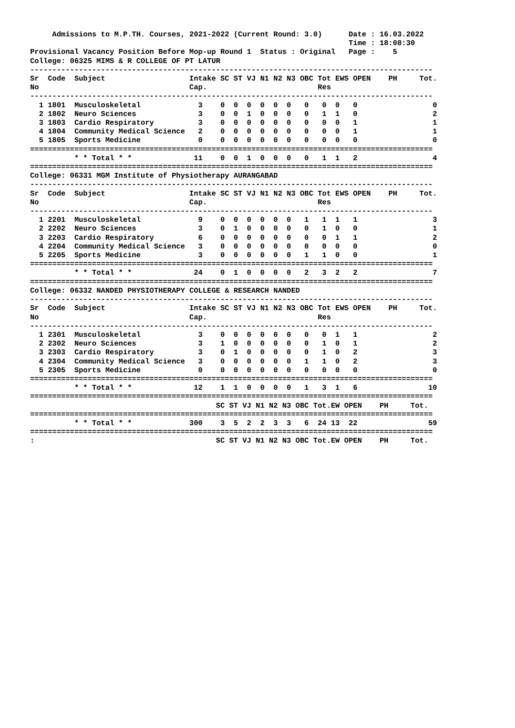Admissions to M.P.TH. Courses, 2021-2022 (Current Round: 3.0)      Date : 16.03.2022
                                                                        Time : 18:08:30
Provisional Vacancy Position Before Mop-up Round 1  Status : Original   Page :    5
College: 06325 MIMS & R COLLEGE OF PT LATUR
-------------------------------------------------------------------------------------------
Sr  Code  Subject                   Intake SC ST VJ N1 N2 N3 OBC Tot EWS OPEN    PH     Tot.
No                                  Cap.                         Res
-------------------------------------------------------------------------------------------
  1 1801  Musculoskeletal             3    0  0  0  0  0  0   0   0  0   0                 0
  2 1802  Neuro Sciences              3    0  0  1  0  0  0   0   1  1   0                 2
  3 1803  Cardio Respiratory          3    0  0  0  0  0  0   0   0  0   1                 1
  4 1804  Community Medical Science   2    0  0  0  0  0  0   0   0  0   1                 1
  5 1805  Sports Medicine             0    0  0  0  0  0  0   0   0  0   0                 0
===========================================================================================
          * * Total * *              11    0  0  1  0  0  0   0   1  1   2                 4
===========================================================================================
College: 06331 MGM Institute of Physiotherapy AURANGABAD
-------------------------------------------------------------------------------------------
Sr  Code  Subject                   Intake SC ST VJ N1 N2 N3 OBC Tot EWS OPEN    PH     Tot.
No                                  Cap.                         Res
-------------------------------------------------------------------------------------------
  1 2201  Musculoskeletal             9    0  0  0  0  0  0   1   1  1   1                 3
  2 2202  Neuro Sciences              3    0  1  0  0  0  0   0   1  0   0                 1
  3 2203  Cardio Respiratory          6    0  0  0  0  0  0   0   0  1   1                 2
  4 2204  Community Medical Science   3    0  0  0  0  0  0   0   0  0   0                 0
  5 2205  Sports Medicine             3    0  0  0  0  0  0   1   1  0   0                 1
===========================================================================================
          * * Total * *              24    0  1  0  0  0  0   2   3  2   2                 7
===========================================================================================
College: 06332 NANDED PHYSIOTHERAPY COLLEGE & RESEARCH NANDED
-------------------------------------------------------------------------------------------
Sr  Code  Subject                   Intake SC ST VJ N1 N2 N3 OBC Tot EWS OPEN    PH     Tot.
No                                  Cap.                         Res
-------------------------------------------------------------------------------------------
  1 2301  Musculoskeletal             3    0  0  0  0  0  0   0   0  1   1                 2
  2 2302  Neuro Sciences              3    1  0  0  0  0  0   0   1  0   1                 2
  3 2303  Cardio Respiratory          3    0  1  0  0  0  0   0   1  0   2                 3
  4 2304  Community Medical Science   3    0  0  0  0  0  0   1   1  0   2                 3
  5 2305  Sports Medicine             0    0  0  0  0  0  0   0   0  0   0                 0
===========================================================================================
          * * Total * *              12    1  1  0  0  0  0   1   3  1   6                10
===========================================================================================
                                          SC ST VJ N1 N2 N3 OBC Tot.EW OPEN    PH     Tot.
===========================================================================================
          * * Total * *             300    3  5  2  2  3  3   6  24 13  22                59
===========================================================================================
↕                                         SC ST VJ N1 N2 N3 OBC Tot.EW OPEN    PH     Tot.